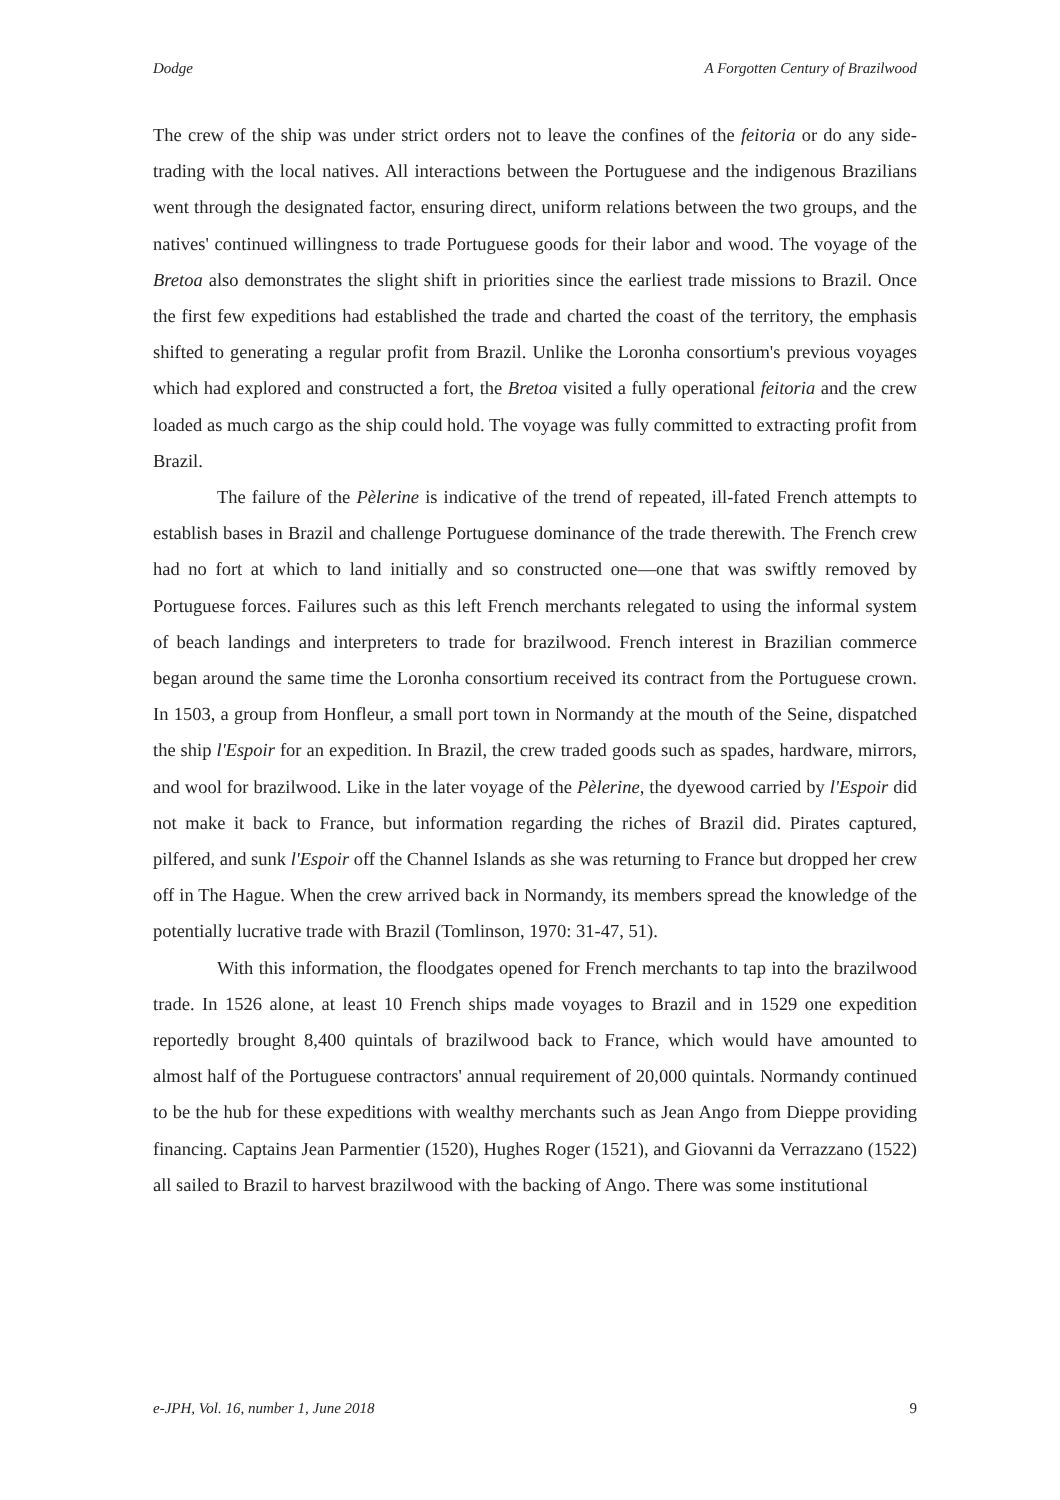Dodge A Forgotten Century of Brazilwood
The crew of the ship was under strict orders not to leave the confines of the feitoria or do any side-trading with the local natives. All interactions between the Portuguese and the indigenous Brazilians went through the designated factor, ensuring direct, uniform relations between the two groups, and the natives' continued willingness to trade Portuguese goods for their labor and wood. The voyage of the Bretoa also demonstrates the slight shift in priorities since the earliest trade missions to Brazil. Once the first few expeditions had established the trade and charted the coast of the territory, the emphasis shifted to generating a regular profit from Brazil. Unlike the Loronha consortium's previous voyages which had explored and constructed a fort, the Bretoa visited a fully operational feitoria and the crew loaded as much cargo as the ship could hold. The voyage was fully committed to extracting profit from Brazil.
The failure of the Pèlerine is indicative of the trend of repeated, ill-fated French attempts to establish bases in Brazil and challenge Portuguese dominance of the trade therewith. The French crew had no fort at which to land initially and so constructed one—one that was swiftly removed by Portuguese forces. Failures such as this left French merchants relegated to using the informal system of beach landings and interpreters to trade for brazilwood. French interest in Brazilian commerce began around the same time the Loronha consortium received its contract from the Portuguese crown. In 1503, a group from Honfleur, a small port town in Normandy at the mouth of the Seine, dispatched the ship l'Espoir for an expedition. In Brazil, the crew traded goods such as spades, hardware, mirrors, and wool for brazilwood. Like in the later voyage of the Pèlerine, the dyewood carried by l'Espoir did not make it back to France, but information regarding the riches of Brazil did. Pirates captured, pilfered, and sunk l'Espoir off the Channel Islands as she was returning to France but dropped her crew off in The Hague. When the crew arrived back in Normandy, its members spread the knowledge of the potentially lucrative trade with Brazil (Tomlinson, 1970: 31-47, 51).
With this information, the floodgates opened for French merchants to tap into the brazilwood trade. In 1526 alone, at least 10 French ships made voyages to Brazil and in 1529 one expedition reportedly brought 8,400 quintals of brazilwood back to France, which would have amounted to almost half of the Portuguese contractors' annual requirement of 20,000 quintals. Normandy continued to be the hub for these expeditions with wealthy merchants such as Jean Ango from Dieppe providing financing. Captains Jean Parmentier (1520), Hughes Roger (1521), and Giovanni da Verrazzano (1522) all sailed to Brazil to harvest brazilwood with the backing of Ango. There was some institutional
e-JPH, Vol. 16, number 1, June 2018 9